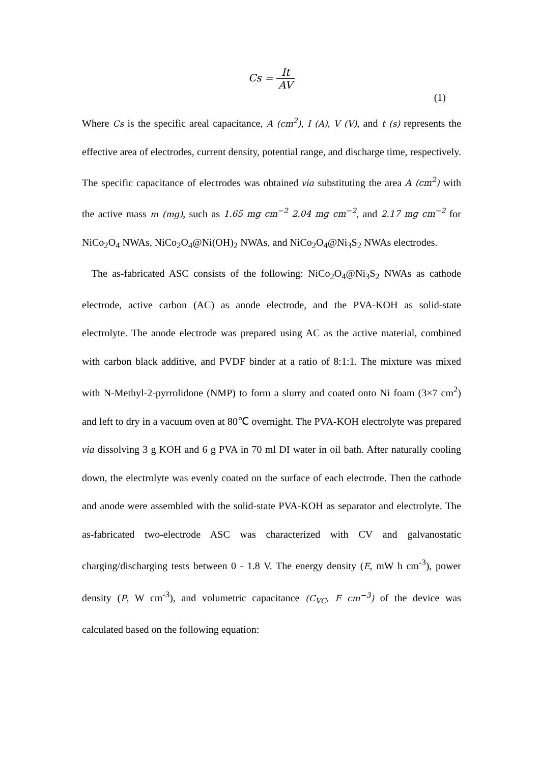Cs = It AV
(1)
Where Cs is the specific areal capacitance, A (cm<sup>2</sup>), I (A), V (V), and t (s) represents the effective area of electrodes, current density, potential range, and discharge time, respectively. The specific capacitance of electrodes was obtained via substituting the area A (cm<sup>2</sup>) with the active mass m (mg), such as 1.65 mg cm<sup>−2</sup> 2.04 mg cm<sup>−2</sup>, and 2.17 mg cm<sup>−2</sup> for NiCo<sub>2</sub>O<sub>4</sub> NWAs, NiCo<sub>2</sub>O<sub>4</sub>@Ni(OH)<sub>2</sub> NWAs, and NiCo<sub>2</sub>O<sub>4</sub>@Ni<sub>3</sub>S<sub>2</sub> NWAs electrodes.
The as-fabricated ASC consists of the following: NiCo<sub>2</sub>O<sub>4</sub>@Ni<sub>3</sub>S<sub>2</sub> NWAs as cathode electrode, active carbon (AC) as anode electrode, and the PVA-KOH as solid-state electrolyte. The anode electrode was prepared using AC as the active material, combined with carbon black additive, and PVDF binder at a ratio of 8:1:1. The mixture was mixed with N-Methyl-2-pyrrolidone (NMP) to form a slurry and coated onto Ni foam (3×7 cm<sup>2</sup>) and left to dry in a vacuum oven at 80℃ overnight. The PVA-KOH electrolyte was prepared via dissolving 3 g KOH and 6 g PVA in 70 ml DI water in oil bath. After naturally cooling down, the electrolyte was evenly coated on the surface of each electrode. Then the cathode and anode were assembled with the solid-state PVA-KOH as separator and electrolyte. The as-fabricated two-electrode ASC was characterized with CV and galvanostatic charging/discharging tests between 0 - 1.8 V. The energy density (E, mW h cm<sup>-3</sup>), power density (P, W cm<sup>-3</sup>), and volumetric capacitance (C<sub>VC</sub>, F cm<sup>−3</sup>) of the device was calculated based on the following equation: